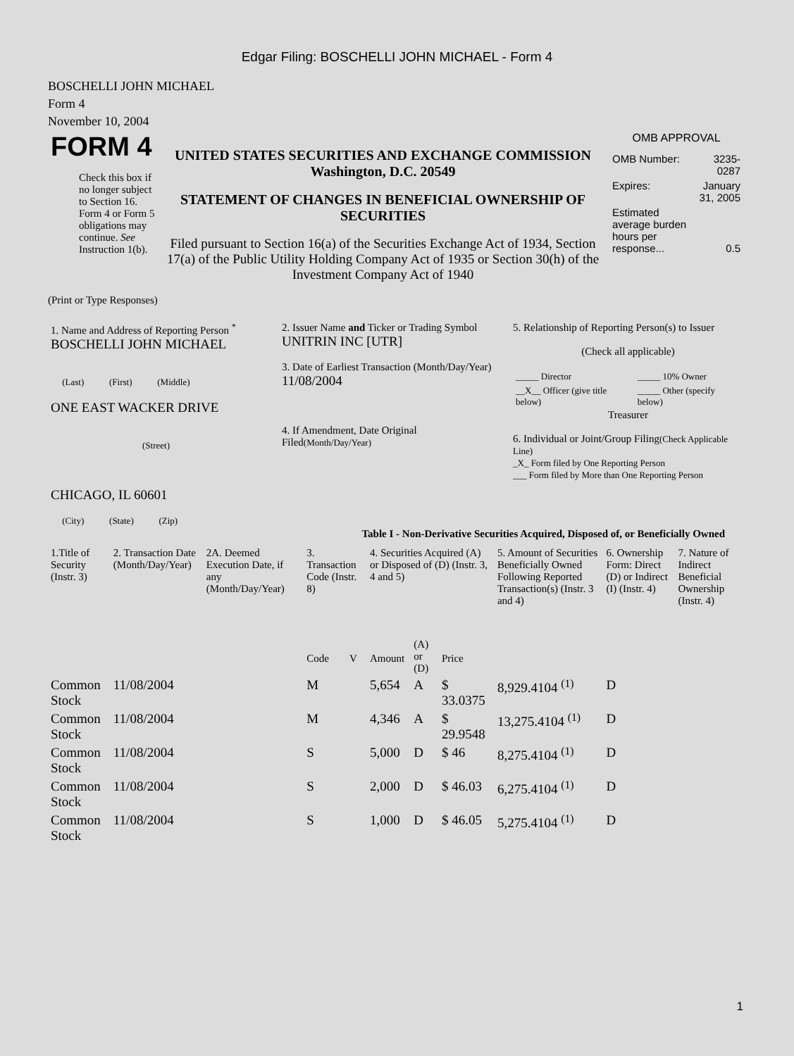Edgar Filing: BOSCHELLI JOHN MICHAEL - Form 4
BOSCHELLI JOHN MICHAEL
Form 4
November 10, 2004
| FORM 4 Check this box if no longer subject to Section 16. Form 4 or Form 5 obligations may continue. See Instruction 1(b). | UNITED STATES SECURITIES AND EXCHANGE COMMISSION Washington, D.C. 20549 STATEMENT OF CHANGES IN BENEFICIAL OWNERSHIP OF SECURITIES Filed pursuant to Section 16(a) of the Securities Exchange Act of 1934, Section 17(a) of the Public Utility Holding Company Act of 1935 or Section 30(h) of the Investment Company Act of 1940 | OMB APPROVAL / OMB Number: / 3235-0287 / / Expires: / January 31, 2005 / / Estimated average burden hours per response... / 0.5 / |
(Print or Type Responses)
| 1. Name and Address of Reporting Person <sup>*</sup> BOSCHELLI JOHN MICHAEL (Last) (First) (Middle) ONE EAST WACKER DRIVE (Street) CHICAGO, IL 60601 (City) (State) (Zip) | 2. Issuer Name and Ticker or Trading Symbol UNITRIN INC [UTR] 3. Date of Earliest Transaction (Month/Day/Year) 11/08/2004 4. If Amendment, Date Original Filed (Month/Day/Year) | 5. Relationship of Reporting Person(s) to Issuer (Check all applicable) / _____ Director / _____ 10% Owner / / __X__ Officer (give title below) / _____ Other (specify below) / Treasurer 6. Individual or Joint/Group Filing (Check Applicable Line) _X_ Form filed by One Reporting Person ___ Form filed by More than One Reporting Person |
Table I - Non-Derivative Securities Acquired, Disposed of, or Beneficially Owned
| 1.Title of Security (Instr. 3) | 2. Transaction Date (Month/Day/Year) | 2A. Deemed Execution Date, if any (Month/Day/Year) | 3. Transaction Code (Instr. 8) | | 4. Securities Acquired (A) or Disposed of (D) (Instr. 3, 4 and 5) | | | 5. Amount of Securities Beneficially Owned Following Reported Transaction(s) (Instr. 3 and 4) | 6. Ownership Form: Direct (D) or Indirect (I) (Instr. 4) | 7. Nature of Indirect Beneficial Ownership (Instr. 4) |
| --- | --- | --- | --- | --- | --- | --- | --- | --- | --- | --- |
| | | | Code | V | Amount | (A) or (D) | Price | | | |
| Common Stock | 11/08/2004 | | M | | 5,654 | A | $ 33.0375 | 8,929.4104 <sup>(1)</sup> | D | |
| Common Stock | 11/08/2004 | | M | | 4,346 | A | $ 29.9548 | 13,275.4104 <sup>(1)</sup> | D | |
| Common Stock | 11/08/2004 | | S | | 5,000 | D | $ 46 | 8,275.4104 <sup>(1)</sup> | D | |
| Common Stock | 11/08/2004 | | S | | 2,000 | D | $ 46.03 | 6,275.4104 <sup>(1)</sup> | D | |
| Common Stock | 11/08/2004 | | S | | 1,000 | D | $ 46.05 | 5,275.4104 <sup>(1)</sup> | D | |
1